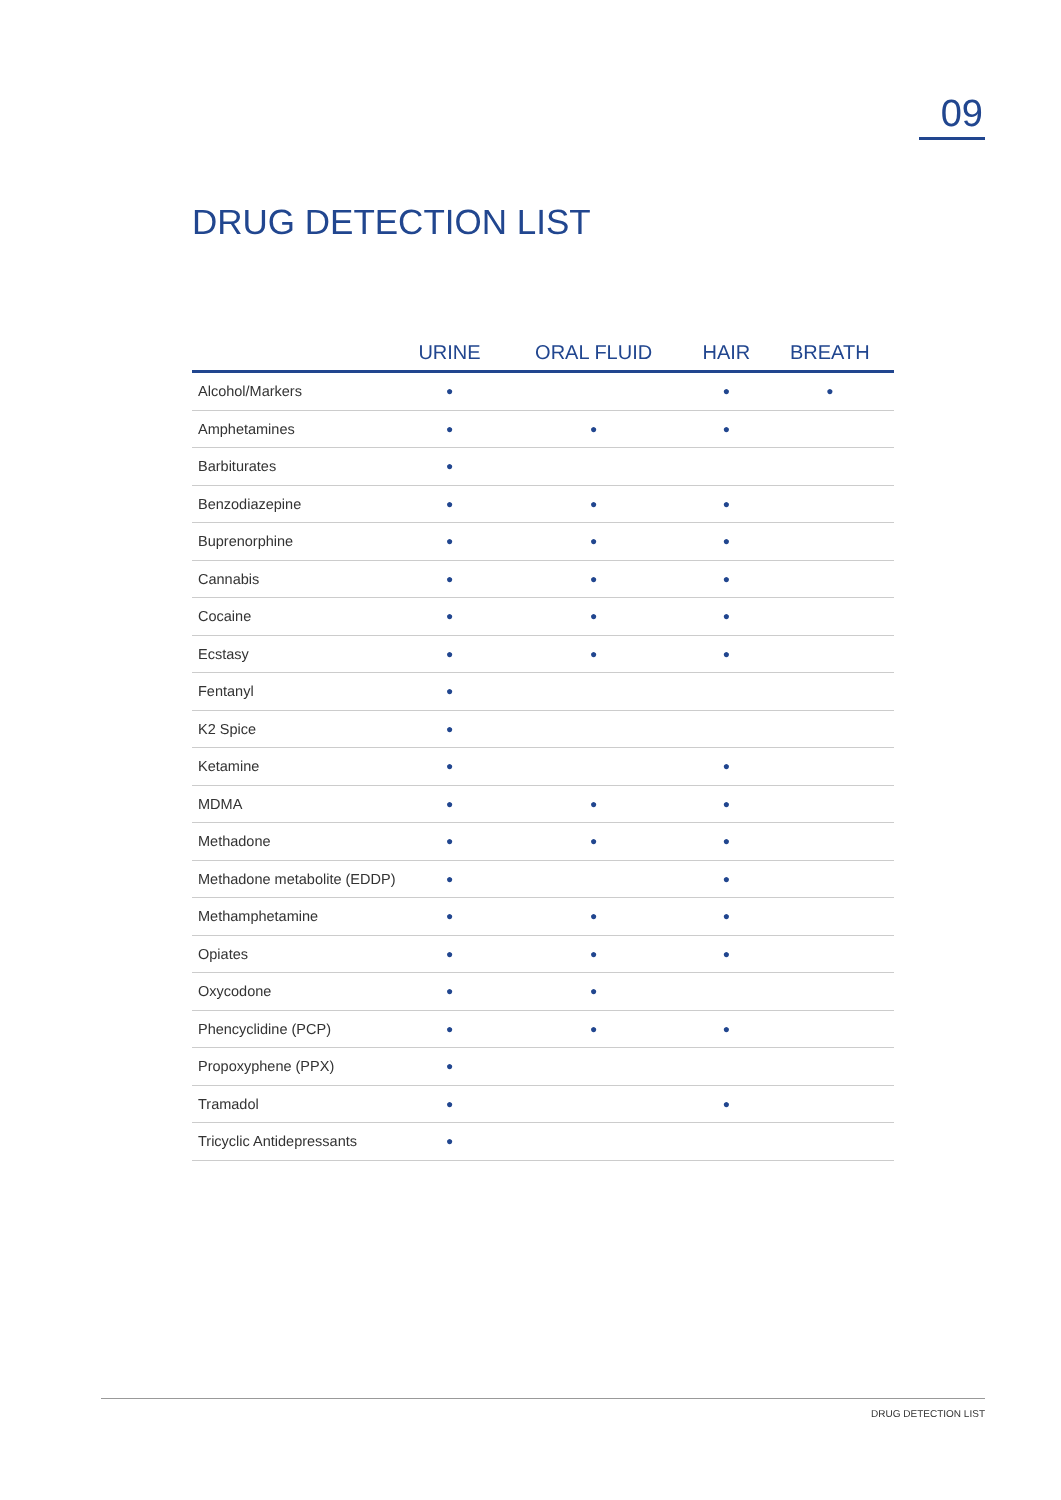09
DRUG DETECTION LIST
| | URINE | ORAL FLUID | HAIR | BREATH |
| --- | --- | --- | --- | --- |
| Alcohol/Markers | ● | | ● | ● |
| Amphetamines | ● | ● | ● | |
| Barbiturates | ● | | | |
| Benzodiazepine | ● | ● | ● | |
| Buprenorphine | ● | ● | ● | |
| Cannabis | ● | ● | ● | |
| Cocaine | ● | ● | ● | |
| Ecstasy | ● | ● | ● | |
| Fentanyl | ● | | | |
| K2 Spice | ● | | | |
| Ketamine | ● | | ● | |
| MDMA | ● | ● | ● | |
| Methadone | ● | ● | ● | |
| Methadone metabolite (EDDP) | ● | | ● | |
| Methamphetamine | ● | ● | ● | |
| Opiates | ● | ● | ● | |
| Oxycodone | ● | ● | | |
| Phencyclidine (PCP) | ● | ● | ● | |
| Propoxyphene (PPX) | ● | | | |
| Tramadol | ● | | ● | |
| Tricyclic Antidepressants | ● | | | |
DRUG DETECTION LIST